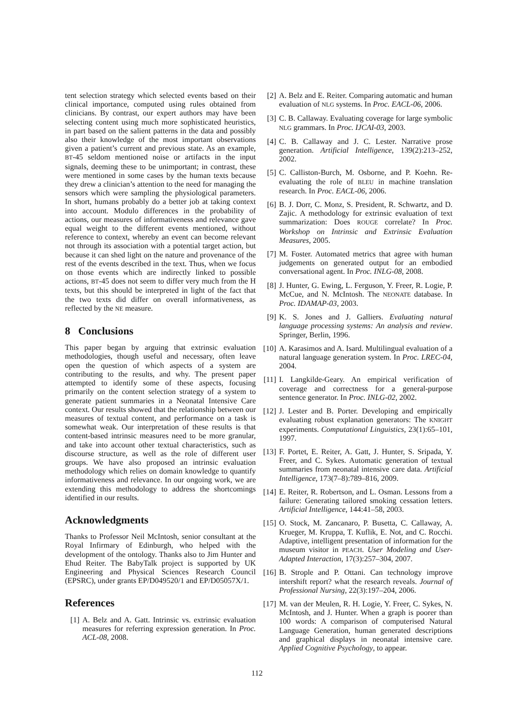tent selection strategy which selected events based on their clinical importance, computed using rules obtained from clinicians. By contrast, our expert authors may have been selecting content using much more sophisticated heuristics, in part based on the salient patterns in the data and possibly also their knowledge of the most important observations given a patient’s current and previous state. As an example, BT-45 seldom mentioned noise or artifacts in the input signals, deeming these to be unimportant; in contrast, these were mentioned in some cases by the human texts because they drew a clinician’s attention to the need for managing the sensors which were sampling the physiological parameters. In short, humans probably do a better job at taking context into account. Modulo differences in the probability of actions, our measures of informativeness and relevance gave equal weight to the different events mentioned, without reference to context, whereby an event can become relevant not through its association with a potential target action, but because it can shed light on the nature and provenance of the rest of the events described in the text. Thus, when we focus on those events which are indirectly linked to possible actions, BT-45 does not seem to differ very much from the H texts, but this should be interpreted in light of the fact that the two texts did differ on overall informativeness, as reflected by the NE measure.
8 Conclusions
This paper began by arguing that extrinsic evaluation methodologies, though useful and necessary, often leave open the question of which aspects of a system are contributing to the results, and why. The present paper attempted to identify some of these aspects, focusing primarily on the content selection strategy of a system to generate patient summaries in a Neonatal Intensive Care context. Our results showed that the relationship between our measures of textual content, and performance on a task is somewhat weak. Our interpretation of these results is that content-based intrinsic measures need to be more granular, and take into account other textual characteristics, such as discourse structure, as well as the role of different user groups. We have also proposed an intrinsic evaluation methodology which relies on domain knowledge to quantify informativeness and relevance. In our ongoing work, we are extending this methodology to address the shortcomings identified in our results.
Acknowledgments
Thanks to Professor Neil McIntosh, senior consultant at the Royal Infirmary of Edinburgh, who helped with the development of the ontology. Thanks also to Jim Hunter and Ehud Reiter. The BabyTalk project is supported by UK Engineering and Physical Sciences Research Council (EPSRC), under grants EP/D049520/1 and EP/D05057X/1.
References
[1] A. Belz and A. Gatt. Intrinsic vs. extrinsic evaluation measures for referring expression generation. In Proc. ACL-08, 2008.
[2] A. Belz and E. Reiter. Comparing automatic and human evaluation of NLG systems. In Proc. EACL-06, 2006.
[3] C. B. Callaway. Evaluating coverage for large symbolic NLG grammars. In Proc. IJCAI-03, 2003.
[4] C. B. Callaway and J. C. Lester. Narrative prose generation. Artificial Intelligence, 139(2):213–252, 2002.
[5] C. Calliston-Burch, M. Osborne, and P. Koehn. Re-evaluating the role of BLEU in machine translation research. In Proc. EACL-06, 2006.
[6] B. J. Dorr, C. Monz, S. President, R. Schwartz, and D. Zajic. A methodology for extrinsic evaluation of text summarization: Does ROUGE correlate? In Proc. Workshop on Intrinsic and Extrinsic Evaluation Measures, 2005.
[7] M. Foster. Automated metrics that agree with human judgements on generated output for an embodied conversational agent. In Proc. INLG-08, 2008.
[8] J. Hunter, G. Ewing, L. Ferguson, Y. Freer, R. Logie, P. McCue, and N. McIntosh. The NEONATE database. In Proc. IDAMAP-03, 2003.
[9] K. S. Jones and J. Galliers. Evaluating natural language processing systems: An analysis and review. Springer, Berlin, 1996.
[10] A. Karasimos and A. Isard. Multilingual evaluation of a natural language generation system. In Proc. LREC-04, 2004.
[11] I. Langkilde-Geary. An empirical verification of coverage and correctness for a general-purpose sentence generator. In Proc. INLG-02, 2002.
[12] J. Lester and B. Porter. Developing and empirically evaluating robust explanation generators: The KNIGHT experiments. Computational Linguistics, 23(1):65–101, 1997.
[13] F. Portet, E. Reiter, A. Gatt, J. Hunter, S. Sripada, Y. Freer, and C. Sykes. Automatic generation of textual summaries from neonatal intensive care data. Artificial Intelligence, 173(7–8):789–816, 2009.
[14] E. Reiter, R. Robertson, and L. Osman. Lessons from a failure: Generating tailored smoking cessation letters. Artificial Intelligence, 144:41–58, 2003.
[15] O. Stock, M. Zancanaro, P. Busetta, C. Callaway, A. Krueger, M. Kruppa, T. Kuflik, E. Not, and C. Rocchi. Adaptive, intelligent presentation of information for the museum visitor in PEACH. User Modeling and User-Adapted Interaction, 17(3):257–304, 2007.
[16] B. Strople and P. Ottani. Can technology improve intershift report? what the research reveals. Journal of Professional Nursing, 22(3):197–204, 2006.
[17] M. van der Meulen, R. H. Logie, Y. Freer, C. Sykes, N. McIntosh, and J. Hunter. When a graph is poorer than 100 words: A comparison of computerised Natural Language Generation, human generated descriptions and graphical displays in neonatal intensive care. Applied Cognitive Psychology, to appear.
112